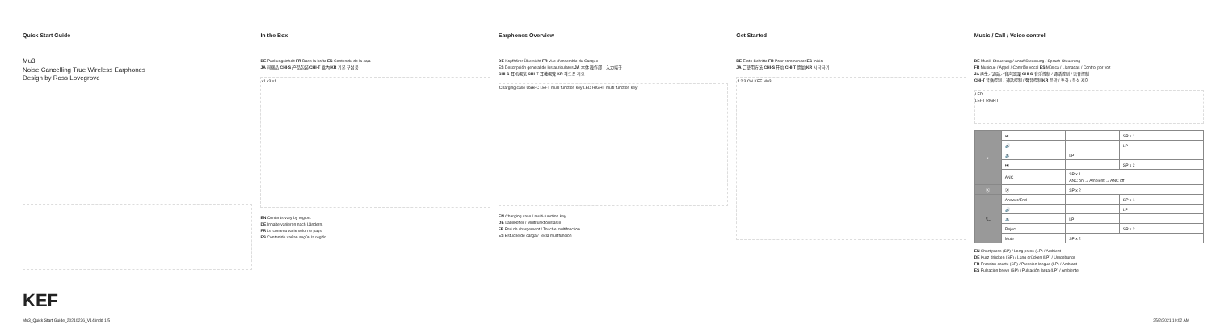Quick Start Guide
Mu3
Noise Cancelling True Wireless Earphones
Design by Ross Lovegrove
KEF
In the Box
DE Packungsinhalt FR Dans la boîte ES Contenido de la caja
JA 同梱品 CHI-S 产品包装 CHI-T 盒內 KR 기본 구성품
x1 x3 x1
EN Contents vary by region.
DE Inhalte variieren nach Ländern.
FR Le contenu varie selon le pays.
ES Contenido varían según la región.
Earphones Overview
DE Kopfhörer Übersicht FR Vue d'ensemble du Casque
ES Descripción general de los auriculares JA 本体 操作部・入力端子
CHI-S 耳机概览 CHI-T 耳機概覽 KR 헤드폰 개요
Charging case USB-C LEFT multi function key LED RIGHT multi function key
EN Charging case / multi-function key
DE Ladekoffer / Multifunktionstaste
FR Etui de chargement / Touche multifonction
ES Estuche de carga / Tecla multifunción
Get Started
DE Erste Schritte FR Pour commencer ES Inicio
JA ご使用方法 CHI-S 开始 CHI-T 開始 KR 시작하기
1 2 3 ON KEF Mu3
Music / Call / Voice control
DE Musik-Steuerung / Anruf-Steuerung / Sprach-Steuerung
FR Musique / Appel / Contrôle vocal ES Música / Llamadas / Control por voz
JA 再生／通話／音声認識 CHI-S 音乐控制 / 通话控制 / 语音控制
CHI-T 音樂控制 / 通話控制 / 聲音控制 KR 음악 / 통화 / 음성 제어
LED
LEFT RIGHT
| ♪ | ⏯ | | SP x 1 |
| | 🔊 | | LP |
| | 🔉 | LP | |
| | ⏭ | | SP x 2 |
| | ANC | SP x 1 ANC on → Ambient → ANC off | |
| Ⓐ | Ⓐ | SP x 2 | |
| 📞 | Answer/End | | SP x 1 |
| | 🔊 | | LP |
| | 🔉 | LP | |
| | Reject | | SP x 2 |
| | Mute | SP x 2 | |
EN Short press (SP) / Long press (LP) / Ambient
DE Kurz drücken (SP) / Lang drücken (LP) / Umgebungs
FR Pression courte (SP) / Pression longue (LP) / Ambiant
ES Pulsación breve (SP) / Pulsación larga (LP) / Ambiente
Mu3_Quick Start Guide_20210226_V14.indd 1-5 25/2/2021 10:02 AM